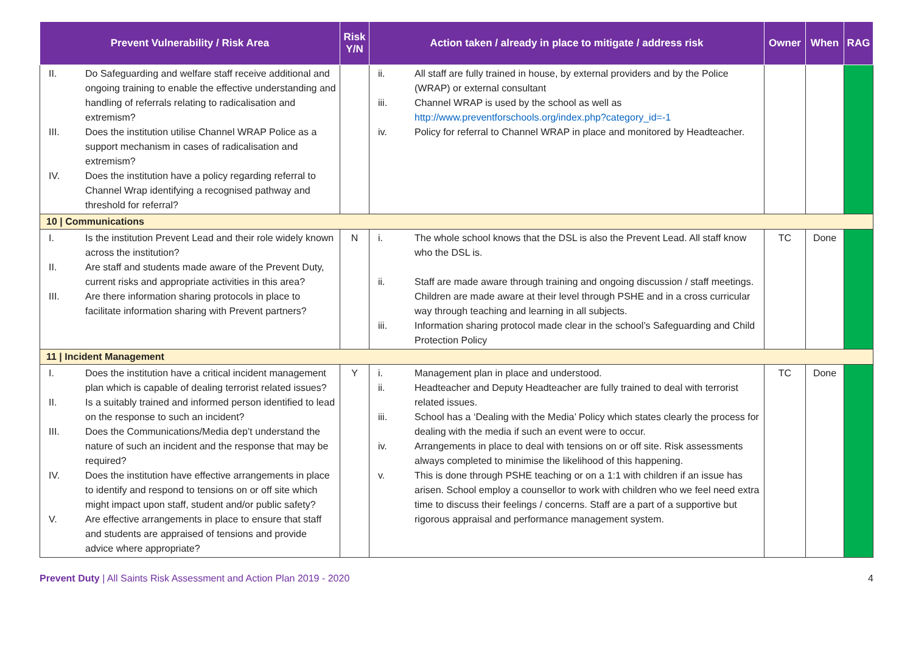| Prevent Vulnerability / Risk Area | Risk Y/N | Action taken / already in place to mitigate / address risk | Owner | When | RAG |
| --- | --- | --- | --- | --- | --- |
| II. Do Safeguarding and welfare staff receive additional and ongoing training to enable the effective understanding and handling of referrals relating to radicalisation and extremism? III. Does the institution utilise Channel WRAP Police as a support mechanism in cases of radicalisation and extremism? IV. Does the institution have a policy regarding referral to Channel Wrap identifying a recognised pathway and threshold for referral? | | ii. All staff are fully trained in house, by external providers and by the Police (WRAP) or external consultant iii. Channel WRAP is used by the school as well as http://www.preventforschools.org/index.php?category_id=-1 iv. Policy for referral to Channel WRAP in place and monitored by Headteacher. | | | |
| 10 / Communications | | | | | |
| I. Is the institution Prevent Lead and their role widely known across the institution? II. Are staff and students made aware of the Prevent Duty, current risks and appropriate activities in this area? III. Are there information sharing protocols in place to facilitate information sharing with Prevent partners? | N | i. The whole school knows that the DSL is also the Prevent Lead. All staff know who the DSL is. ii. Staff are made aware through training and ongoing discussion / staff meetings. Children are made aware at their level through PSHE and in a cross curricular way through teaching and learning in all subjects. iii. Information sharing protocol made clear in the school’s Safeguarding and Child Protection Policy | TC | Done | |
| 11 / Incident Management | | | | | |
| I. Does the institution have a critical incident management plan which is capable of dealing terrorist related issues? II. Is a suitably trained and informed person identified to lead on the response to such an incident? III. Does the Communications/Media dep’t understand the nature of such an incident and the response that may be required? IV. Does the institution have effective arrangements in place to identify and respond to tensions on or off site which might impact upon staff, student and/or public safety? V. Are effective arrangements in place to ensure that staff and students are appraised of tensions and provide advice where appropriate? | Y | i. Management plan in place and understood. ii. Headteacher and Deputy Headteacher are fully trained to deal with terrorist related issues. iii. School has a ‘Dealing with the Media’ Policy which states clearly the process for dealing with the media if such an event were to occur. iv. Arrangements in place to deal with tensions on or off site. Risk assessments always completed to minimise the likelihood of this happening. v. This is done through PSHE teaching or on a 1:1 with children if an issue has arisen. School employ a counsellor to work with children who we feel need extra time to discuss their feelings / concerns. Staff are a part of a supportive but rigorous appraisal and performance management system. | TC | Done | |
Prevent Duty | All Saints Risk Assessment and Action Plan 2019 - 2020 4